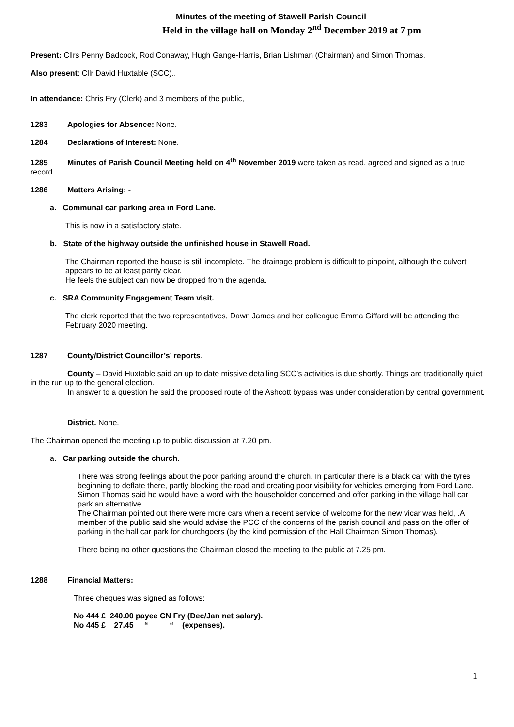Minutes of the meeting of Stawell Parish Council
Held in the village hall on Monday 2<sup>nd</sup> December 2019 at 7 pm
Present: Cllrs Penny Badcock, Rod Conaway, Hugh Gange-Harris, Brian Lishman (Chairman) and Simon Thomas.
Also present: Cllr David Huxtable (SCC)..
In attendance: Chris Fry (Clerk) and 3 members of the public,
1283 Apologies for Absence: None.
1284 Declarations of Interest: None.
1285 Minutes of Parish Council Meeting held on 4<sup>th</sup> November 2019 were taken as read, agreed and signed as a true record.
1286 Matters Arising: -
a. Communal car parking area in Ford Lane.
This is now in a satisfactory state.
b. State of the highway outside the unfinished house in Stawell Road.
The Chairman reported the house is still incomplete. The drainage problem is difficult to pinpoint, although the culvert appears to be at least partly clear.
He feels the subject can now be dropped from the agenda.
c. SRA Community Engagement Team visit.
The clerk reported that the two representatives, Dawn James and her colleague Emma Giffard will be attending the February 2020 meeting.
1287 County/District Councillor’s’ reports.
County – David Huxtable said an up to date missive detailing SCC’s activities is due shortly. Things are traditionally quiet in the run up to the general election.
In answer to a question he said the proposed route of the Ashcott bypass was under consideration by central government.
District. None.
The Chairman opened the meeting up to public discussion at 7.20 pm.
a. Car parking outside the church.
There was strong feelings about the poor parking around the church. In particular there is a black car with the tyres beginning to deflate there, partly blocking the road and creating poor visibility for vehicles emerging from Ford Lane. Simon Thomas said he would have a word with the householder concerned and offer parking in the village hall car park an alternative.
The Chairman pointed out there were more cars when a recent service of welcome for the new vicar was held, .A member of the public said she would advise the PCC of the concerns of the parish council and pass on the offer of parking in the hall car park for churchgoers (by the kind permission of the Hall Chairman Simon Thomas).
There being no other questions the Chairman closed the meeting to the public at 7.25 pm.
1288 Financial Matters:
Three cheques was signed as follows:
No 444 £ 240.00 payee CN Fry (Dec/Jan net salary).
No 445 £ 27.45 “ “ (expenses).
1